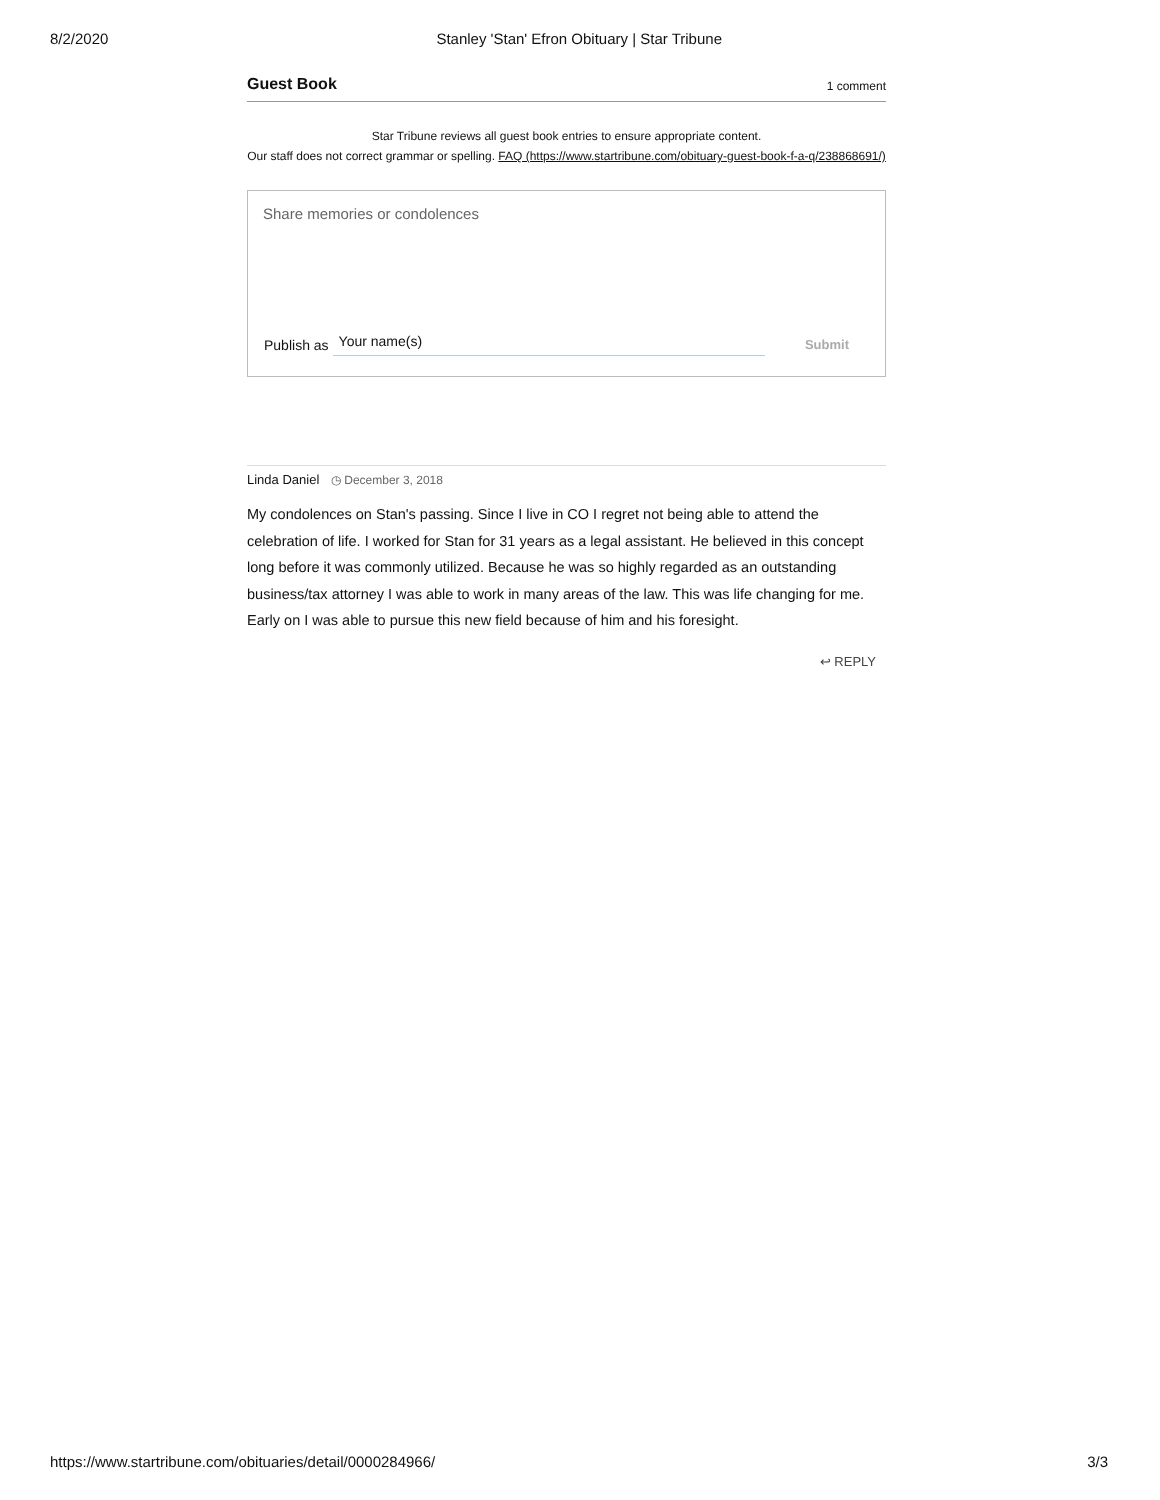8/2/2020 Stanley 'Stan' Efron Obituary | Star Tribune
Guest Book 1 comment
Star Tribune reviews all guest book entries to ensure appropriate content.
Our staff does not correct grammar or spelling. FAQ (https://www.startribune.com/obituary-guest-book-f-a-q/238868691/)
Share memories or condolences
Publish as Your name(s) Submit
Linda Daniel ◷ December 3, 2018
My condolences on Stan's passing. Since I live in CO I regret not being able to attend the celebration of life. I worked for Stan for 31 years as a legal assistant. He believed in this concept long before it was commonly utilized. Because he was so highly regarded as an outstanding business/tax attorney I was able to work in many areas of the law. This was life changing for me. Early on I was able to pursue this new field because of him and his foresight.
↩ REPLY
https://www.startribune.com/obituaries/detail/0000284966/ 3/3